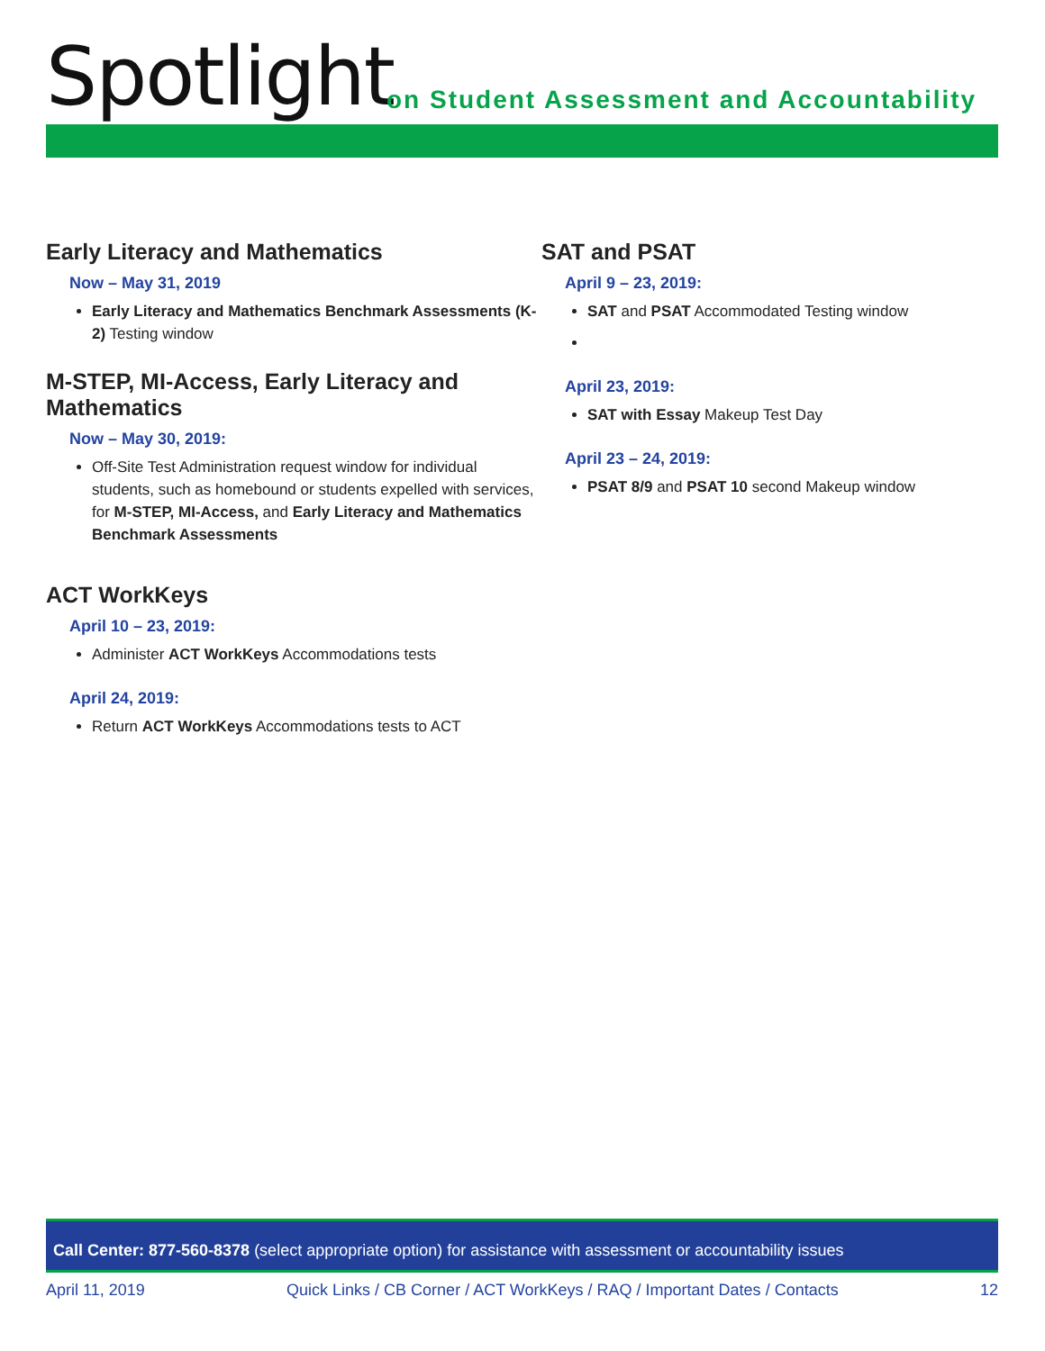Spotlight
on Student Assessment and Accountability
Early Literacy and Mathematics
Now – May 31, 2019
Early Literacy and Mathematics Benchmark Assessments (K-2) Testing window
M-STEP, MI-Access, Early Literacy and Mathematics
Now – May 30, 2019:
Off-Site Test Administration request window for individual students, such as homebound or students expelled with services, for M-STEP, MI-Access, and Early Literacy and Mathematics Benchmark Assessments
ACT WorkKeys
April 10 – 23, 2019:
Administer ACT WorkKeys Accommodations tests
April 24, 2019:
Return ACT WorkKeys Accommodations tests to ACT
SAT and PSAT
April 9 – 23, 2019:
SAT and PSAT Accommodated Testing window
April 23, 2019:
SAT with Essay Makeup Test Day
April 23 – 24, 2019:
PSAT 8/9 and PSAT 10 second Makeup window
Call Center: 877-560-8378 (select appropriate option) for assistance with assessment or accountability issues
April 11, 2019 Quick Links / CB Corner / ACT WorkKeys / RAQ / Important Dates / Contacts 12